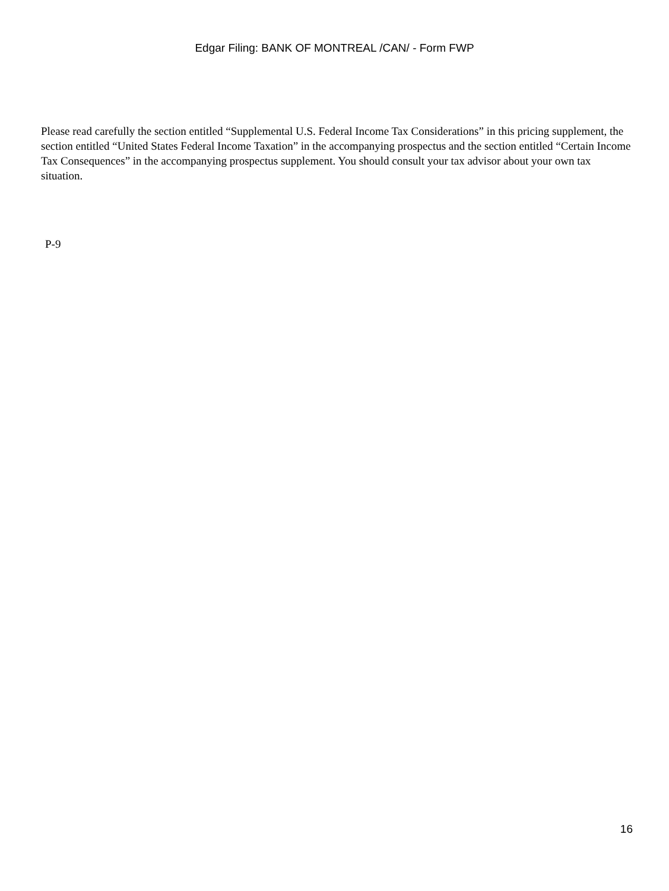Edgar Filing: BANK OF MONTREAL /CAN/ - Form FWP
Please read carefully the section entitled “Supplemental U.S. Federal Income Tax Considerations” in this pricing supplement, the section entitled “United States Federal Income Taxation” in the accompanying prospectus and the section entitled “Certain Income Tax Consequences” in the accompanying prospectus supplement. You should consult your tax advisor about your own tax situation.
P-9
16